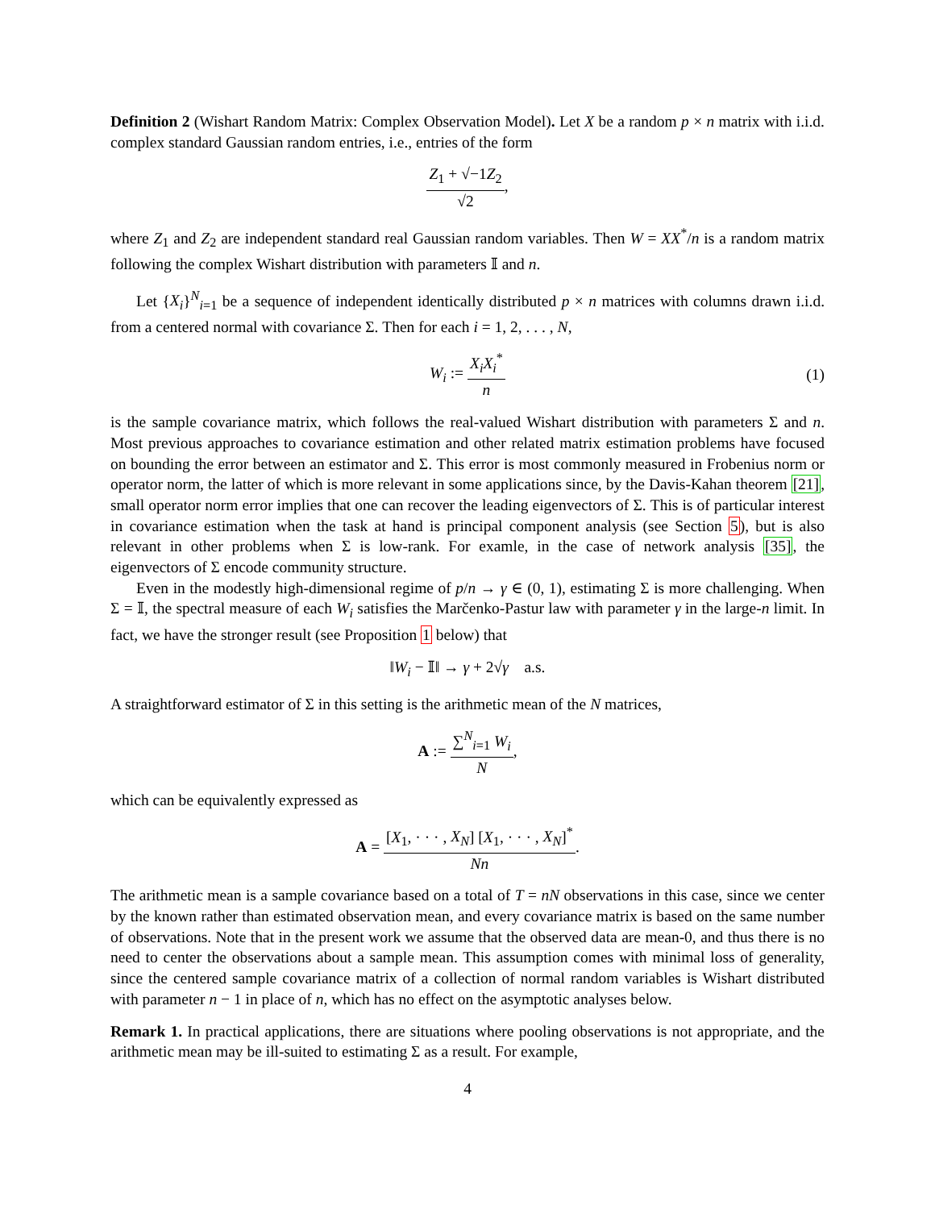Definition 2 (Wishart Random Matrix: Complex Observation Model). Let X be a random p × n matrix with i.i.d. complex standard Gaussian random entries, i.e., entries of the form
Z<sub>1</sub> + √−1Z<sub>2</sub> √2,
where Z<sub>1</sub> and Z<sub>2</sub> are independent standard real Gaussian random variables. Then W = XX<sup>*</sup>/n is a random matrix following the complex Wishart distribution with parameters 𝕀 and n.
Let {X<sub>i</sub>}<sup>N</sup><sub>i=1</sub> be a sequence of independent identically distributed p × n matrices with columns drawn i.i.d. from a centered normal with covariance Σ. Then for each i = 1, 2, . . . , N,
W<sub>i</sub> := X<sub>i</sub>X<sub>i</sub><sup>*</sup> n (1)
is the sample covariance matrix, which follows the real-valued Wishart distribution with parameters Σ and n. Most previous approaches to covariance estimation and other related matrix estimation problems have focused on bounding the error between an estimator and Σ. This error is most commonly measured in Frobenius norm or operator norm, the latter of which is more relevant in some applications since, by the Davis-Kahan theorem [21], small operator norm error implies that one can recover the leading eigenvectors of Σ. This is of particular interest in covariance estimation when the task at hand is principal component analysis (see Section 5), but is also relevant in other problems when Σ is low-rank. For examle, in the case of network analysis [35], the eigenvectors of Σ encode community structure.
Even in the modestly high-dimensional regime of p/n → γ ∈ (0, 1), estimating Σ is more challenging. When Σ = 𝕀, the spectral measure of each W<sub>i</sub> satisfies the Marčenko-Pastur law with parameter γ in the large-n limit. In fact, we have the stronger result (see Proposition 1 below) that
‖W<sub>i</sub> − 𝕀‖ → γ + 2√γ a.s.
A straightforward estimator of Σ in this setting is the arithmetic mean of the N matrices,
A := ∑<sup>N</sup><sub>i=1</sub> W<sub>i</sub> N,
which can be equivalently expressed as
A = [X<sub>1</sub>, · · · , X<sub>N</sub>] [X<sub>1</sub>, · · · , X<sub>N</sub>]<sup>*</sup> Nn.
The arithmetic mean is a sample covariance based on a total of T = nN observations in this case, since we center by the known rather than estimated observation mean, and every covariance matrix is based on the same number of observations. Note that in the present work we assume that the observed data are mean-0, and thus there is no need to center the observations about a sample mean. This assumption comes with minimal loss of generality, since the centered sample covariance matrix of a collection of normal random variables is Wishart distributed with parameter n − 1 in place of n, which has no effect on the asymptotic analyses below.
Remark 1. In practical applications, there are situations where pooling observations is not appropriate, and the arithmetic mean may be ill-suited to estimating Σ as a result. For example,
4